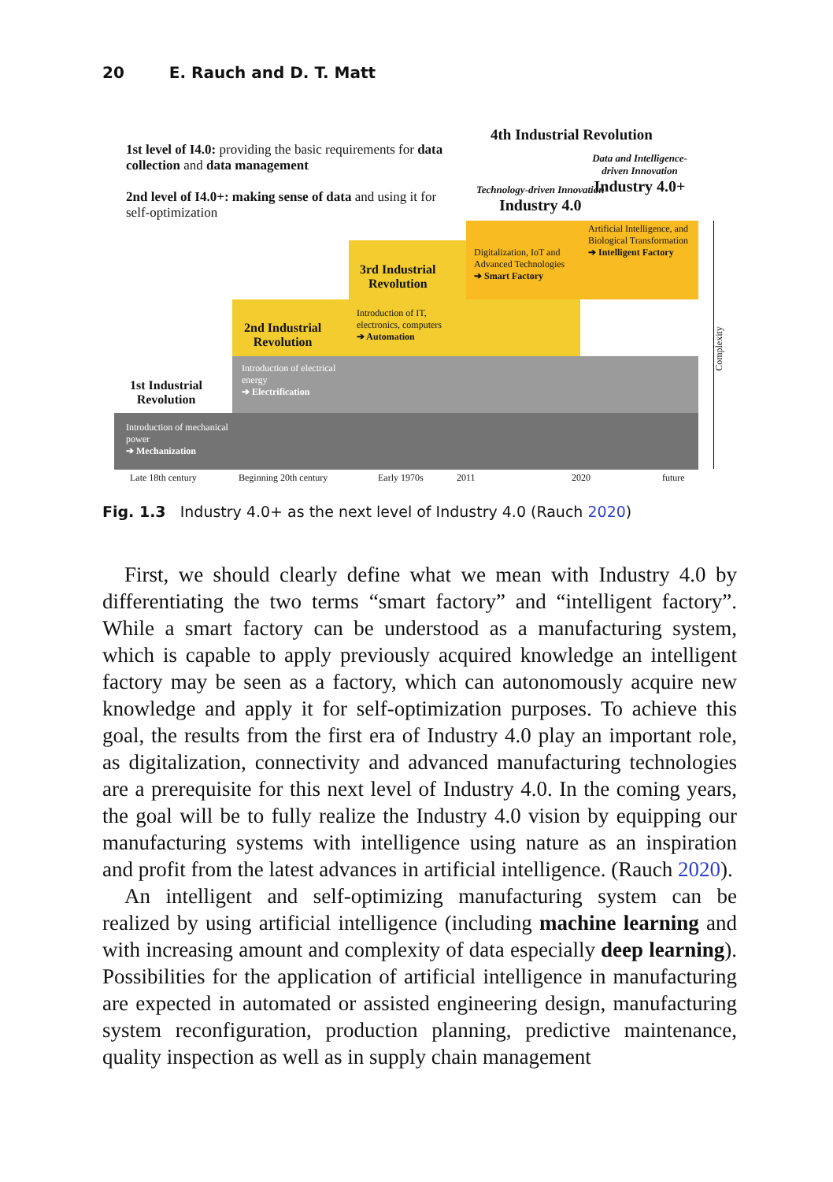20 E. Rauch and D. T. Matt
1st level of I4.0: providing the basic requirements for data collection and data management
2nd level of I4.0+: making sense of data and using it for self-optimization
4th Industrial Revolution
Technology-driven Innovation
Industry 4.0
Data and Intelligence-driven Innovation
Industry 4.0+
Artificial Intelligence, and Biological Transformation
➔ Intelligent Factory
Digitalization, IoT and Advanced Technologies
➔ Smart Factory
3rd Industrial
Revolution
Introduction of IT, electronics, computers
➔ Automation
2nd Industrial
Revolution
Introduction of electrical energy
➔ Electrification
1st Industrial
Revolution
Introduction of mechanical power
➔ Mechanization
Late 18th century Beginning 20th century Early 1970s 2011 2020 future
Complexity
Fig. 1.3 Industry 4.0+ as the next level of Industry 4.0 (Rauch 2020)
First, we should clearly define what we mean with Industry 4.0 by differentiating the two terms “smart factory” and “intelligent factory”. While a smart factory can be understood as a manufacturing system, which is capable to apply previously acquired knowledge an intelligent factory may be seen as a factory, which can autonomously acquire new knowledge and apply it for self-optimization purposes. To achieve this goal, the results from the first era of Industry 4.0 play an important role, as digitalization, connectivity and advanced manufacturing technologies are a prerequisite for this next level of Industry 4.0. In the coming years, the goal will be to fully realize the Industry 4.0 vision by equipping our manufacturing systems with intelligence using nature as an inspiration and profit from the latest advances in artificial intelligence. (Rauch 2020).
An intelligent and self-optimizing manufacturing system can be realized by using artificial intelligence (including machine learning and with increasing amount and complexity of data especially deep learning). Possibilities for the application of artificial intelligence in manufacturing are expected in automated or assisted engineering design, manufacturing system reconfiguration, production planning, predictive maintenance, quality inspection as well as in supply chain management